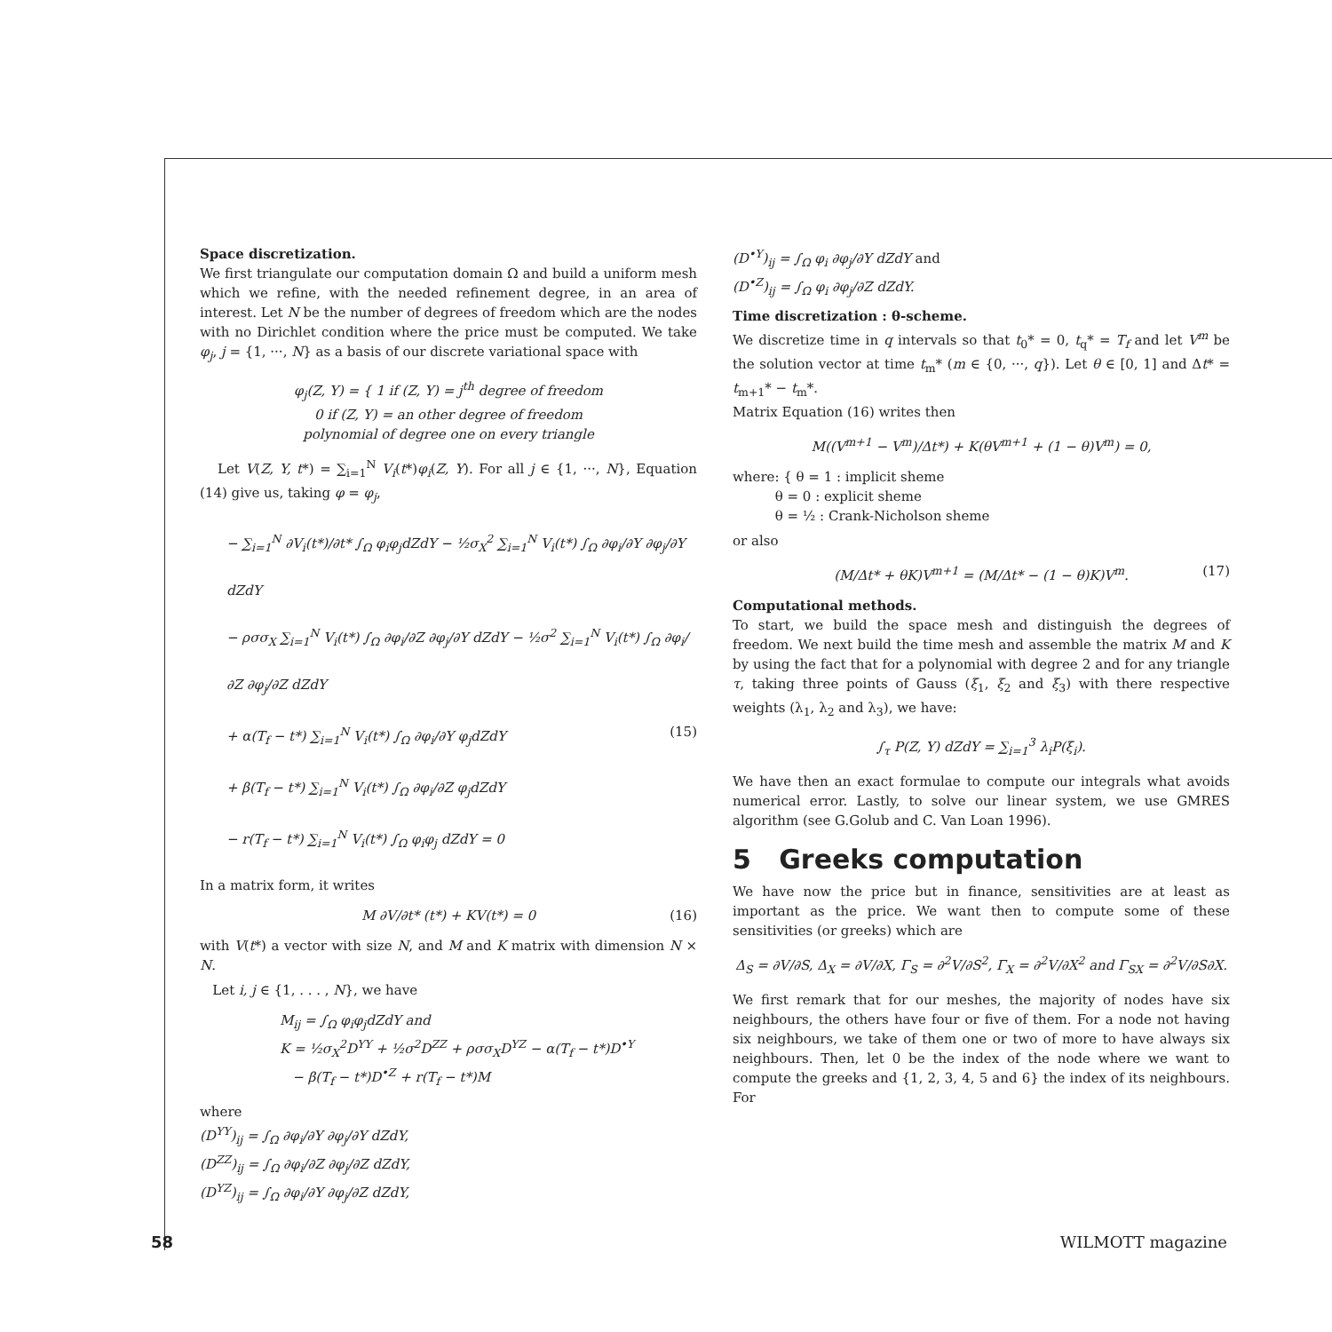Space discretization.
We first triangulate our computation domain Ω and build a uniform mesh which we refine, with the needed refinement degree, in an area of interest. Let N be the number of degrees of freedom which are the nodes with no Dirichlet condition where the price must be computed. We take φ<sub>j</sub>, j = {1, ···, N} as a basis of our discrete variational space with
φ<sub>j</sub>(Z, Y) = { 1 if (Z, Y) = j<sup>th</sup> degree of freedom
0 if (Z, Y) = an other degree of freedom
polynomial of degree one on every triangle
Let V(Z, Y, t*) = ∑<sub>i=1</sub><sup>N</sup> V<sub>i</sub>(t*)φ<sub>i</sub>(Z, Y). For all j ∈ {1, ···, N}, Equation (14) give us, taking φ = φ<sub>j</sub>,
− ∑<sub>i=1</sub><sup>N</sup> ∂V<sub>i</sub>(t*)/∂t* ∫<sub>Ω</sub> φ<sub>i</sub>φ<sub>j</sub>dZdY − ½σ<sub>X</sub><sup>2</sup> ∑<sub>i=1</sub><sup>N</sup> V<sub>i</sub>(t*) ∫<sub>Ω</sub> ∂φ<sub>i</sub>/∂Y ∂φ<sub>j</sub>/∂Y dZdY
− ρσσ<sub>X</sub> ∑<sub>i=1</sub><sup>N</sup> V<sub>i</sub>(t*) ∫<sub>Ω</sub> ∂φ<sub>i</sub>/∂Z ∂φ<sub>j</sub>/∂Y dZdY − ½σ<sup>2</sup> ∑<sub>i=1</sub><sup>N</sup> V<sub>i</sub>(t*) ∫<sub>Ω</sub> ∂φ<sub>i</sub>/∂Z ∂φ<sub>j</sub>/∂Z dZdY
+ α(T<sub>f</sub> − t*) ∑<sub>i=1</sub><sup>N</sup> V<sub>i</sub>(t*) ∫<sub>Ω</sub> ∂φ<sub>i</sub>/∂Y φ<sub>j</sub>dZdY (15)
+ β(T<sub>f</sub> − t*) ∑<sub>i=1</sub><sup>N</sup> V<sub>i</sub>(t*) ∫<sub>Ω</sub> ∂φ<sub>i</sub>/∂Z φ<sub>j</sub>dZdY
− r(T<sub>f</sub> − t*) ∑<sub>i=1</sub><sup>N</sup> V<sub>i</sub>(t*) ∫<sub>Ω</sub> φ<sub>i</sub>φ<sub>j</sub> dZdY = 0
In a matrix form, it writes
M ∂V/∂t* (t*) + KV(t*) = 0 (16)
with V(t*) a vector with size N, and M and K matrix with dimension N × N.
Let i, j ∈ {1, . . . , N}, we have
M<sub>ij</sub> = ∫<sub>Ω</sub> φ<sub>i</sub>φ<sub>j</sub>dZdY and
K = ½σ<sub>X</sub><sup>2</sup>D<sup>YY</sup> + ½σ<sup>2</sup>D<sup>ZZ</sup> + ρσσ<sub>X</sub>D<sup>YZ</sup> − α(T<sub>f</sub> − t*)D<sup>•Y</sup>
− β(T<sub>f</sub> − t*)D<sup>•Z</sup> + r(T<sub>f</sub> − t*)M
where
(D<sup>YY</sup>)<sub>ij</sub> = ∫<sub>Ω</sub> ∂φ<sub>i</sub>/∂Y ∂φ<sub>j</sub>/∂Y dZdY,
(D<sup>ZZ</sup>)<sub>ij</sub> = ∫<sub>Ω</sub> ∂φ<sub>i</sub>/∂Z ∂φ<sub>j</sub>/∂Z dZdY,
(D<sup>YZ</sup>)<sub>ij</sub> = ∫<sub>Ω</sub> ∂φ<sub>i</sub>/∂Y ∂φ<sub>j</sub>/∂Z dZdY,
(D<sup>•Y</sup>)<sub>ij</sub> = ∫<sub>Ω</sub> φ<sub>i</sub> ∂φ<sub>j</sub>/∂Y dZdY and
(D<sup>•Z</sup>)<sub>ij</sub> = ∫<sub>Ω</sub> φ<sub>i</sub> ∂φ<sub>j</sub>/∂Z dZdY.
Time discretization : θ-scheme.
We discretize time in q intervals so that t<sub>0</sub>* = 0, t<sub>q</sub>* = T<sub>f</sub> and let V<sup>m</sup> be the solution vector at time t<sub>m</sub>* (m ∈ {0, ···, q}). Let θ ∈ [0, 1] and Δt* = t<sub>m+1</sub>* − t<sub>m</sub>*.
Matrix Equation (16) writes then
M((V<sup>m+1</sup> − V<sup>m</sup>)/Δt*) + K(θV<sup>m+1</sup> + (1 − θ)V<sup>m</sup>) = 0,
where: { θ = 1 : implicit sheme
θ = 0 : explicit sheme
θ = ½ : Crank-Nicholson sheme
or also
(M/Δt* + θK)V<sup>m+1</sup> = (M/Δt* − (1 − θ)K)V<sup>m</sup>. (17)
Computational methods.
To start, we build the space mesh and distinguish the degrees of freedom. We next build the time mesh and assemble the matrix M and K by using the fact that for a polynomial with degree 2 and for any triangle τ, taking three points of Gauss (ξ<sub>1</sub>, ξ<sub>2</sub> and ξ<sub>3</sub>) with there respective weights (λ<sub>1</sub>, λ<sub>2</sub> and λ<sub>3</sub>), we have:
∫<sub>τ</sub> P(Z, Y) dZdY = ∑<sub>i=1</sub><sup>3</sup> λ<sub>i</sub>P(ξ<sub>i</sub>).
We have then an exact formulae to compute our integrals what avoids numerical error. Lastly, to solve our linear system, we use GMRES algorithm (see G.Golub and C. Van Loan 1996).
5 Greeks computation
We have now the price but in finance, sensitivities are at least as important as the price. We want then to compute some of these sensitivities (or greeks) which are
Δ<sub>S</sub> = ∂V/∂S, Δ<sub>X</sub> = ∂V/∂X, Γ<sub>S</sub> = ∂<sup>2</sup>V/∂S<sup>2</sup>, Γ<sub>X</sub> = ∂<sup>2</sup>V/∂X<sup>2</sup> and Γ<sub>SX</sub> = ∂<sup>2</sup>V/∂S∂X.
We first remark that for our meshes, the majority of nodes have six neighbours, the others have four or five of them. For a node not having six neighbours, we take of them one or two of more to have always six neighbours. Then, let 0 be the index of the node where we want to compute the greeks and {1, 2, 3, 4, 5 and 6} the index of its neighbours. For
58 WILMOTT magazine